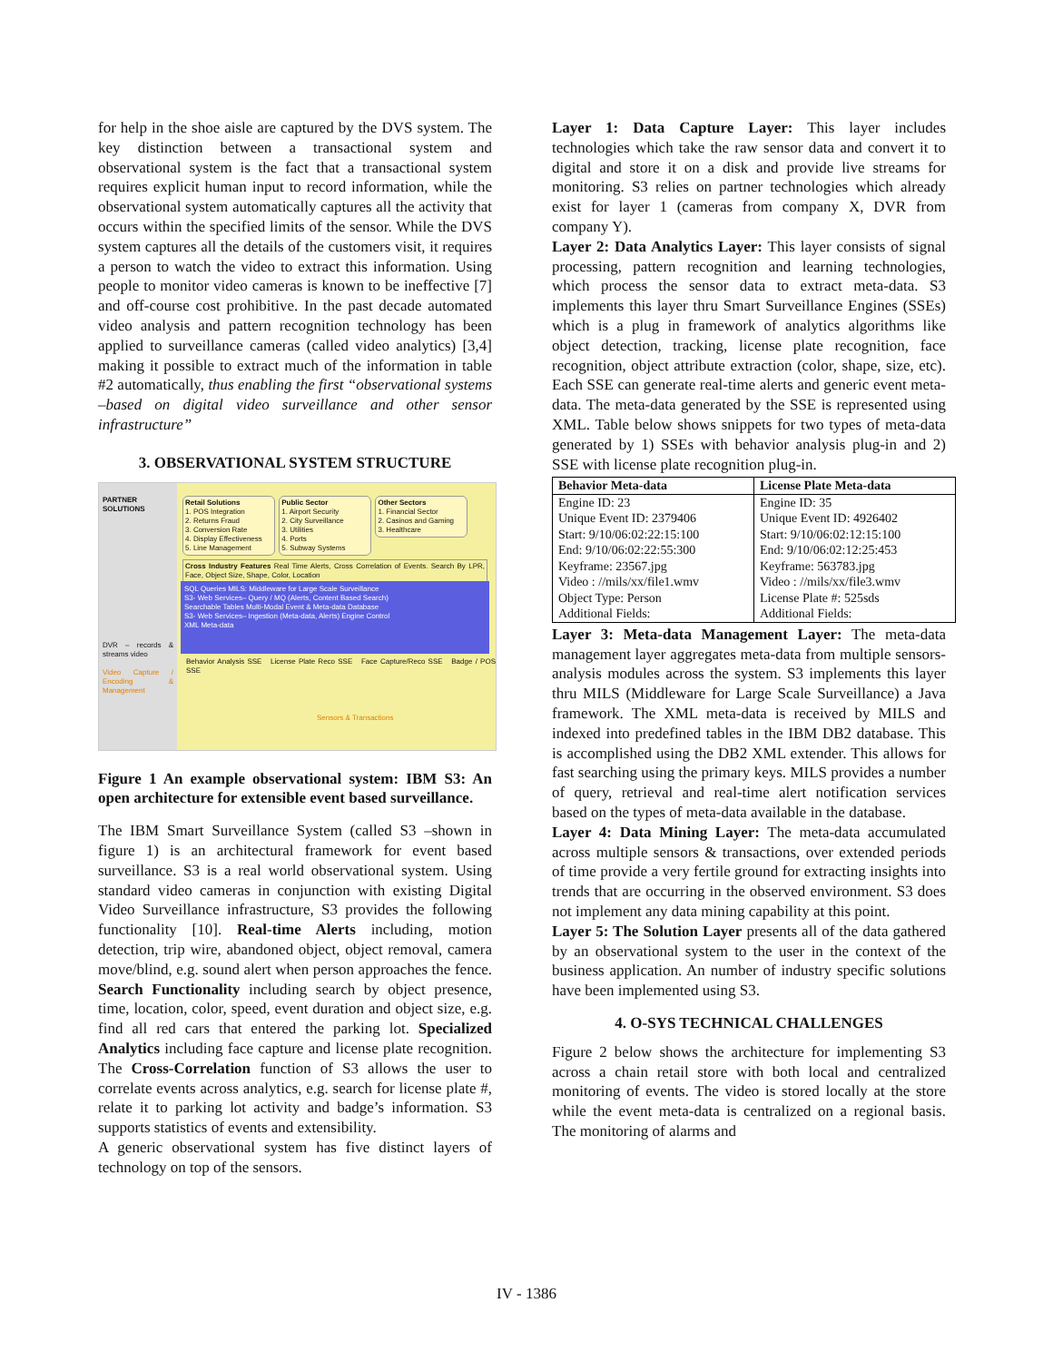for help in the shoe aisle are captured by the DVS system. The key distinction between a transactional system and observational system is the fact that a transactional system requires explicit human input to record information, while the observational system automatically captures all the activity that occurs within the specified limits of the sensor. While the DVS system captures all the details of the customers visit, it requires a person to watch the video to extract this information. Using people to monitor video cameras is known to be ineffective [7] and off-course cost prohibitive. In the past decade automated video analysis and pattern recognition technology has been applied to surveillance cameras (called video analytics) [3,4] making it possible to extract much of the information in table #2 automatically, thus enabling the first “observational systems –based on digital video surveillance and other sensor infrastructure”
3. OBSERVATIONAL SYSTEM STRUCTURE
PARTNER SOLUTIONS
DVR – records & streams video
Video Capture / Encoding & Management
Retail Solutions
1. POS Integration
2. Returns Fraud
3. Conversion Rate
4. Display Effectiveness
5. Line Management
Public Sector
1. Airport Security
2. City Surveillance
3. Utilities
4. Ports
5. Subway Systems
Other Sectors
1. Financial Sector
2. Casinos and Gaming
3. Healthcare
Cross Industry Features Real Time Alerts, Cross Correlation of Events. Search By LPR, Face, Object Size, Shape, Color, Location
SQL Queries MILS: Middleware for Large Scale Surveillance
S3- Web Services– Query / MQ (Alerts, Content Based Search)
Searchable Tables Multi-Modal Event & Meta-data Database
S3- Web Services– Ingestion (Meta-data, Alerts) Engine Control
XML Meta-data
Behavior Analysis SSE License Plate Reco SSE Face Capture/Reco SSE Badge / POS SSE
Sensors & Transactions
Figure 1 An example observational system: IBM S3: An open architecture for extensible event based surveillance.
The IBM Smart Surveillance System (called S3 –shown in figure 1) is an architectural framework for event based surveillance. S3 is a real world observational system. Using standard video cameras in conjunction with existing Digital Video Surveillance infrastructure, S3 provides the following functionality [10]. Real-time Alerts including, motion detection, trip wire, abandoned object, object removal, camera move/blind, e.g. sound alert when person approaches the fence. Search Functionality including search by object presence, time, location, color, speed, event duration and object size, e.g. find all red cars that entered the parking lot. Specialized Analytics including face capture and license plate recognition. The Cross-Correlation function of S3 allows the user to correlate events across analytics, e.g. search for license plate #, relate it to parking lot activity and badge’s information. S3 supports statistics of events and extensibility.
A generic observational system has five distinct layers of technology on top of the sensors.
Layer 1: Data Capture Layer: This layer includes technologies which take the raw sensor data and convert it to digital and store it on a disk and provide live streams for monitoring. S3 relies on partner technologies which already exist for layer 1 (cameras from company X, DVR from company Y).
Layer 2: Data Analytics Layer: This layer consists of signal processing, pattern recognition and learning technologies, which process the sensor data to extract meta-data. S3 implements this layer thru Smart Surveillance Engines (SSEs) which is a plug in framework of analytics algorithms like object detection, tracking, license plate recognition, face recognition, object attribute extraction (color, shape, size, etc). Each SSE can generate real-time alerts and generic event meta-data. The meta-data generated by the SSE is represented using XML. Table below shows snippets for two types of meta-data generated by 1) SSEs with behavior analysis plug-in and 2) SSE with license plate recognition plug-in.
| Behavior Meta-data | License Plate Meta-data |
| --- | --- |
| Engine ID: 23 | Engine ID: 35 |
| Unique Event ID: 2379406 | Unique Event ID: 4926402 |
| Start: 9/10/06:02:22:15:100 | Start: 9/10/06:02:12:15:100 |
| End: 9/10/06:02:22:55:300 | End: 9/10/06:02:12:25:453 |
| Keyframe: 23567.jpg | Keyframe: 563783.jpg |
| Video : //mils/xx/file1.wmv | Video : //mils/xx/file3.wmv |
| Object Type: Person | License Plate #: 525sds |
| Additional Fields: | Additional Fields: |
Layer 3: Meta-data Management Layer: The meta-data management layer aggregates meta-data from multiple sensors-analysis modules across the system. S3 implements this layer thru MILS (Middleware for Large Scale Surveillance) a Java framework. The XML meta-data is received by MILS and indexed into predefined tables in the IBM DB2 database. This is accomplished using the DB2 XML extender. This allows for fast searching using the primary keys. MILS provides a number of query, retrieval and real-time alert notification services based on the types of meta-data available in the database.
Layer 4: Data Mining Layer: The meta-data accumulated across multiple sensors & transactions, over extended periods of time provide a very fertile ground for extracting insights into trends that are occurring in the observed environment. S3 does not implement any data mining capability at this point.
Layer 5: The Solution Layer presents all of the data gathered by an observational system to the user in the context of the business application. An number of industry specific solutions have been implemented using S3.
4. O-SYS TECHNICAL CHALLENGES
Figure 2 below shows the architecture for implementing S3 across a chain retail store with both local and centralized monitoring of events. The video is stored locally at the store while the event meta-data is centralized on a regional basis. The monitoring of alarms and
IV - 1386